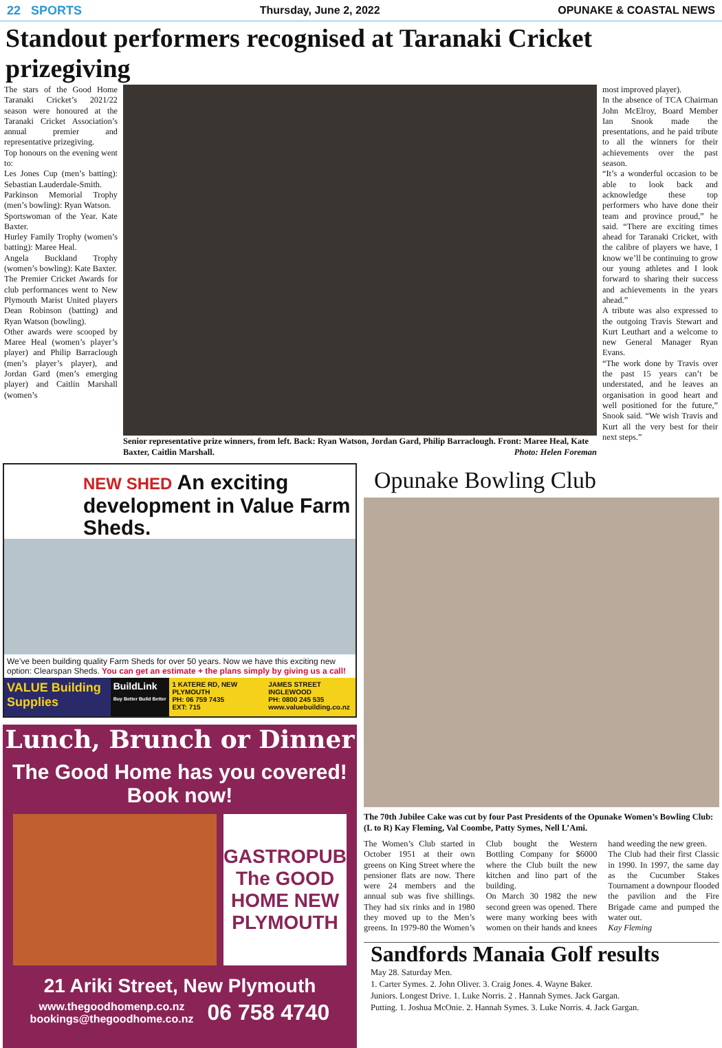22 SPORTS Thursday, June 2, 2022 OPUNAKE & COASTAL NEWS
Standout performers recognised at Taranaki Cricket prizegiving
The stars of the Good Home Taranaki Cricket’s 2021/22 season were honoured at the Taranaki Cricket Association’s annual premier and representative prizegiving.
Top honours on the evening went to:
Les Jones Cup (men’s batting): Sebastian Lauderdale-Smith.
Parkinson Memorial Trophy (men’s bowling): Ryan Watson.
Sportswoman of the Year. Kate Baxter.
Hurley Family Trophy (women’s batting): Maree Heal.
Angela Buckland Trophy (women’s bowling): Kate Baxter.
The Premier Cricket Awards for club performances went to New Plymouth Marist United players Dean Robinson (batting) and Ryan Watson (bowling).
Other awards were scooped by Maree Heal (women’s player’s player) and Philip Barraclough (men’s player’s player), and Jordan Gard (men’s emerging player) and Caitlin Marshall (women’s
Senior representative prize winners, from left. Back: Ryan Watson, Jordan Gard, Philip Barraclough. Front: Maree Heal, Kate Baxter, Caitlin Marshall. Photo: Helen Foreman
most improved player).
In the absence of TCA Chairman John McElroy, Board Member Ian Snook made the presentations, and he paid tribute to all the winners for their achievements over the past season.
“It’s a wonderful occasion to be able to look back and acknowledge these top performers who have done their team and province proud,” he said. “There are exciting times ahead for Taranaki Cricket, with the calibre of players we have, I know we’ll be continuing to grow our young athletes and I look forward to sharing their success and achievements in the years ahead.”
A tribute was also expressed to the outgoing Travis Stewart and Kurt Leuthart and a welcome to new General Manager Ryan Evans.
“The work done by Travis over the past 15 years can’t be understated, and he leaves an organisation in good heart and well positioned for the future,” Snook said. “We wish Travis and Kurt all the very best for their next steps.”
NEW SHED An exciting development in Value Farm Sheds.
We’ve been building quality Farm Sheds for over 50 years. Now we have this exciting new option: Clearspan Sheds. You can get an estimate + the plans simply by giving us a call!
VALUE Building Supplies
BuildLink
Buy Better Build Better
1 KATERE RD, NEW PLYMOUTH
PH: 06 759 7435
EXT: 715
JAMES STREET INGLEWOOD
PH: 0800 245 535
www.valuebuilding.co.nz
Lunch, Brunch or Dinner
The Good Home has you covered!
Book now!
GASTROPUB The GOOD HOME NEW PLYMOUTH
21 Ariki Street, New Plymouth
www.thegoodhomenp.co.nz
bookings@thegoodhome.co.nz 06 758 4740
Opunake Bowling Club
The 70th Jubilee Cake was cut by four Past Presidents of the Opunake Women’s Bowling Club: (L to R) Kay Fleming, Val Coombe, Patty Symes, Nell L’Ami.
The Women’s Club started in October 1951 at their own greens on King Street where the pensioner flats are now. There were 24 members and the annual sub was five shillings. They had six rinks and in 1980 they moved up to the Men’s greens. In 1979-80 the Women’s Club bought the Western Bottling Company for $6000 where the Club built the new kitchen and lino part of the building.
On March 30 1982 the new second green was opened. There were many working bees with women on their hands and knees hand weeding the new green.
The Club had their first Classic in 1990. In 1997, the same day as the Cucumber Stakes Tournament a downpour flooded the pavilion and the Fire Brigade came and pumped the water out.
Kay Fleming
Sandfords Manaia Golf results
May 28. Saturday Men.
1. Carter Symes. 2. John Oliver. 3. Craig Jones. 4. Wayne Baker.
Juniors. Longest Drive. 1. Luke Norris. 2 . Hannah Symes. Jack Gargan.
Putting. 1. Joshua McOnie. 2. Hannah Symes. 3. Luke Norris. 4. Jack Gargan.